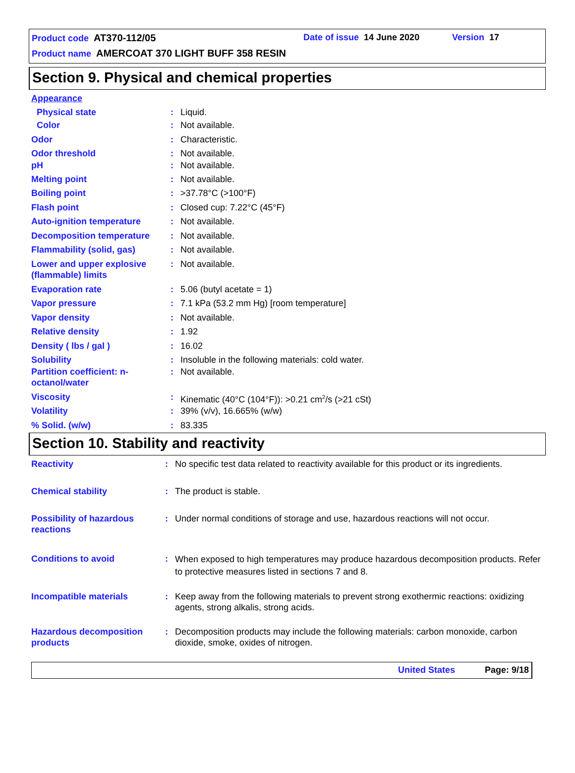Product code AT370-112/05 Date of issue 14 June 2020 Version 17
Product name AMERCOAT 370 LIGHT BUFF 358 RESIN
Section 9. Physical and chemical properties
| Appearance | | |
| Physical state | : | Liquid. |
| Color | : | Not available. |
| Odor | : | Characteristic. |
| Odor threshold | : | Not available. |
| pH | : | Not available. |
| Melting point | : | Not available. |
| Boiling point | : | >37.78°C (>100°F) |
| Flash point | : | Closed cup: 7.22°C (45°F) |
| Auto-ignition temperature | : | Not available. |
| Decomposition temperature | : | Not available. |
| Flammability (solid, gas) | : | Not available. |
| Lower and upper explosive (flammable) limits | : | Not available. |
| Evaporation rate | : | 5.06 (butyl acetate = 1) |
| Vapor pressure | : | 7.1 kPa (53.2 mm Hg) [room temperature] |
| Vapor density | : | Not available. |
| Relative density | : | 1.92 |
| Density ( lbs / gal ) | : | 16.02 |
| Solubility | : | Insoluble in the following materials: cold water. |
| Partition coefficient: n-octanol/water | : | Not available. |
| Viscosity | : | Kinematic (40°C (104°F)): >0.21 cm<sup>2</sup>/s (>21 cSt) |
| Volatility | : | 39% (v/v), 16.665% (w/w) |
| % Solid. (w/w) | : | 83.335 |
Section 10. Stability and reactivity
| Reactivity | : | No specific test data related to reactivity available for this product or its ingredients. |
| Chemical stability | : | The product is stable. |
| Possibility of hazardous reactions | : | Under normal conditions of storage and use, hazardous reactions will not occur. |
| Conditions to avoid | : | When exposed to high temperatures may produce hazardous decomposition products. Refer to protective measures listed in sections 7 and 8. |
| Incompatible materials | : | Keep away from the following materials to prevent strong exothermic reactions: oxidizing agents, strong alkalis, strong acids. |
| Hazardous decomposition products | : | Decomposition products may include the following materials: carbon monoxide, carbon dioxide, smoke, oxides of nitrogen. |
United States Page: 9/18